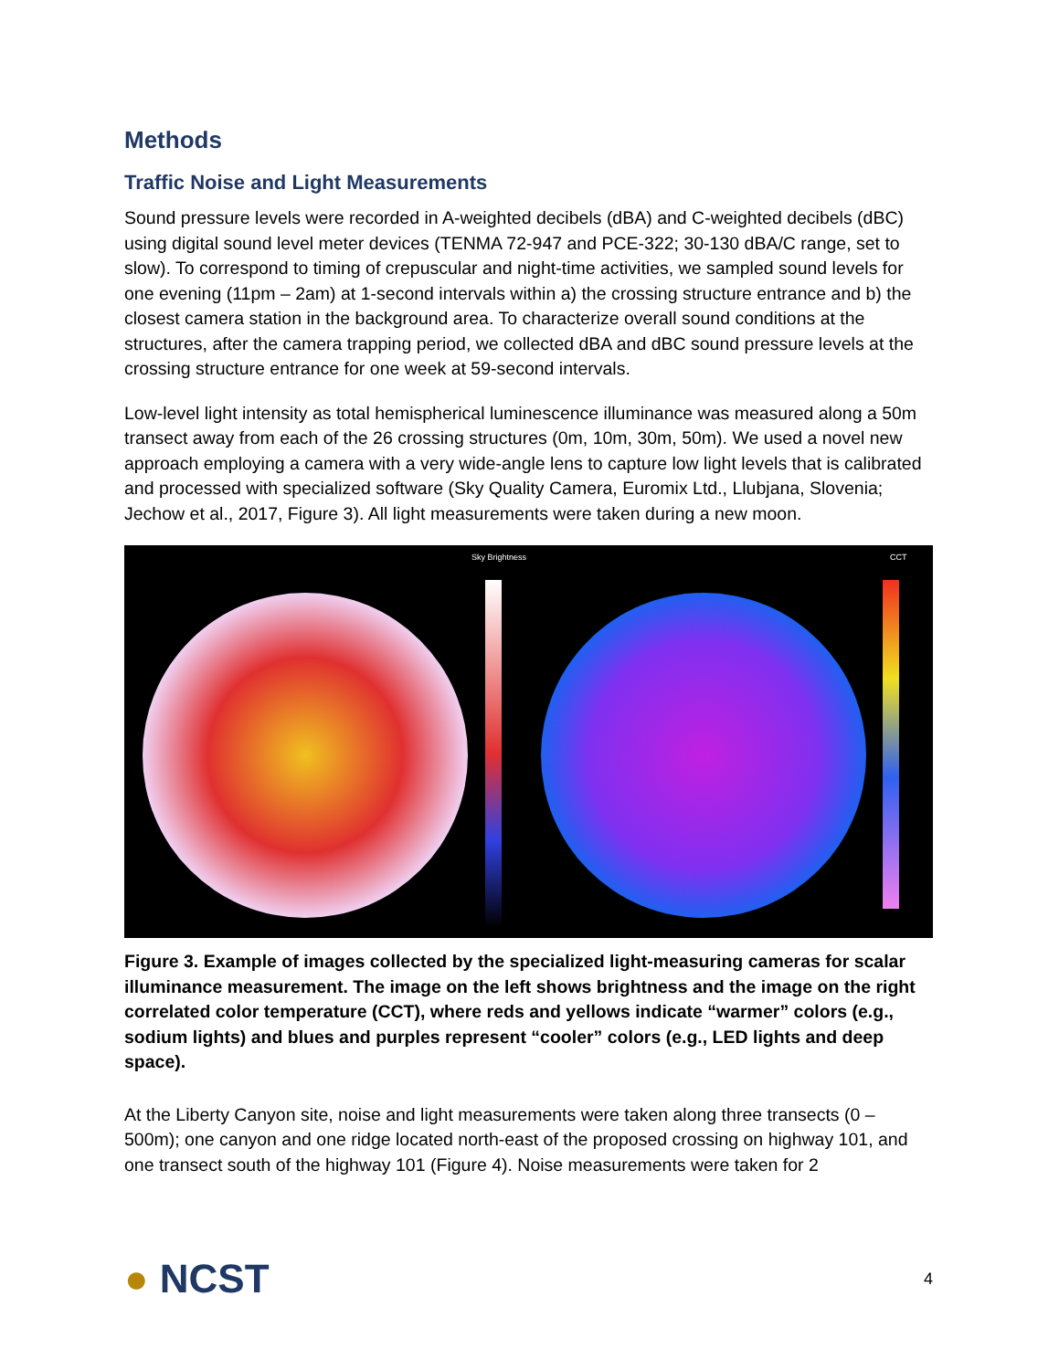Methods
Traffic Noise and Light Measurements
Sound pressure levels were recorded in A-weighted decibels (dBA) and C-weighted decibels (dBC) using digital sound level meter devices (TENMA 72-947 and PCE-322; 30-130 dBA/C range, set to slow). To correspond to timing of crepuscular and night-time activities, we sampled sound levels for one evening (11pm – 2am) at 1-second intervals within a) the crossing structure entrance and b) the closest camera station in the background area. To characterize overall sound conditions at the structures, after the camera trapping period, we collected dBA and dBC sound pressure levels at the crossing structure entrance for one week at 59-second intervals.
Low-level light intensity as total hemispherical luminescence illuminance was measured along a 50m transect away from each of the 26 crossing structures (0m, 10m, 30m, 50m). We used a novel new approach employing a camera with a very wide-angle lens to capture low light levels that is calibrated and processed with specialized software (Sky Quality Camera, Euromix Ltd., Llubjana, Slovenia; Jechow et al., 2017, Figure 3). All light measurements were taken during a new moon.
Sky Brightness
CCT
Figure 3. Example of images collected by the specialized light-measuring cameras for scalar illuminance measurement. The image on the left shows brightness and the image on the right correlated color temperature (CCT), where reds and yellows indicate “warmer” colors (e.g., sodium lights) and blues and purples represent “cooler” colors (e.g., LED lights and deep space).
At the Liberty Canyon site, noise and light measurements were taken along three transects (0 – 500m); one canyon and one ridge located north-east of the proposed crossing on highway 101, and one transect south of the highway 101 (Figure 4). Noise measurements were taken for 2
● NCST
4